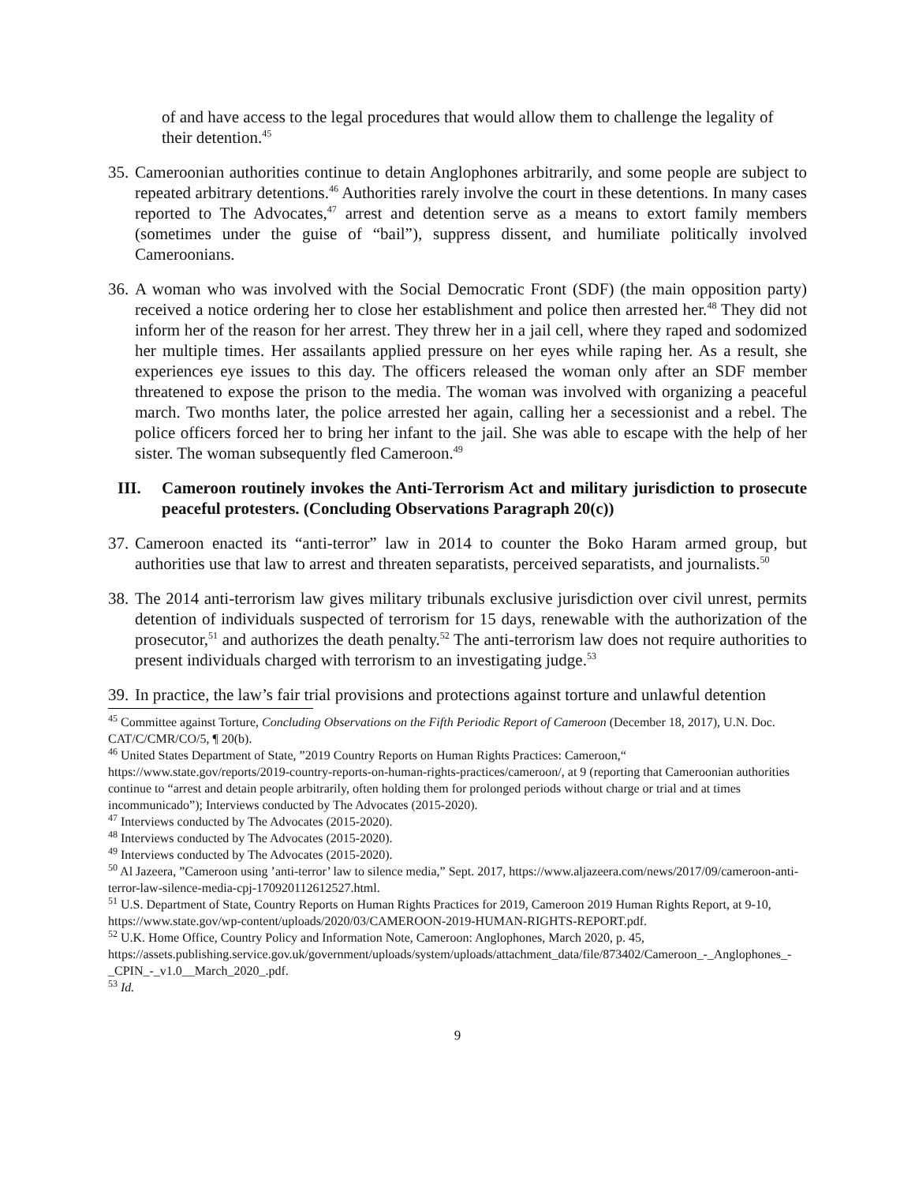of and have access to the legal procedures that would allow them to challenge the legality of their detention.<sup>45</sup>
35.
Cameroonian authorities continue to detain Anglophones arbitrarily, and some people are subject to repeated arbitrary detentions.<sup>46</sup> Authorities rarely involve the court in these detentions. In many cases reported to The Advocates,<sup>47</sup> arrest and detention serve as a means to extort family members (sometimes under the guise of “bail”), suppress dissent, and humiliate politically involved Cameroonians.
36.
A woman who was involved with the Social Democratic Front (SDF) (the main opposition party) received a notice ordering her to close her establishment and police then arrested her.<sup>48</sup> They did not inform her of the reason for her arrest. They threw her in a jail cell, where they raped and sodomized her multiple times. Her assailants applied pressure on her eyes while raping her. As a result, she experiences eye issues to this day. The officers released the woman only after an SDF member threatened to expose the prison to the media. The woman was involved with organizing a peaceful march. Two months later, the police arrested her again, calling her a secessionist and a rebel. The police officers forced her to bring her infant to the jail. She was able to escape with the help of her sister. The woman subsequently fled Cameroon.<sup>49</sup>
III. Cameroon routinely invokes the Anti-Terrorism Act and military jurisdiction to prosecute peaceful protesters. (Concluding Observations Paragraph 20(c))
37.
Cameroon enacted its “anti-terror” law in 2014 to counter the Boko Haram armed group, but authorities use that law to arrest and threaten separatists, perceived separatists, and journalists.<sup>50</sup>
38.
The 2014 anti-terrorism law gives military tribunals exclusive jurisdiction over civil unrest, permits detention of individuals suspected of terrorism for 15 days, renewable with the authorization of the prosecutor,<sup>51</sup> and authorizes the death penalty.<sup>52</sup> The anti-terrorism law does not require authorities to present individuals charged with terrorism to an investigating judge.<sup>53</sup>
39.
In practice, the law’s fair trial provisions and protections against torture and unlawful detention
<sup>45</sup> Committee against Torture, Concluding Observations on the Fifth Periodic Report of Cameroon (December 18, 2017), U.N. Doc. CAT/C/CMR/CO/5, ¶ 20(b).
<sup>46</sup> United States Department of State, ”2019 Country Reports on Human Rights Practices: Cameroon,“ https://www.state.gov/reports/2019-country-reports-on-human-rights-practices/cameroon/, at 9 (reporting that Cameroonian authorities continue to “arrest and detain people arbitrarily, often holding them for prolonged periods without charge or trial and at times incommunicado”); Interviews conducted by The Advocates (2015-2020).
<sup>47</sup> Interviews conducted by The Advocates (2015-2020).
<sup>48</sup> Interviews conducted by The Advocates (2015-2020).
<sup>49</sup> Interviews conducted by The Advocates (2015-2020).
<sup>50</sup> Al Jazeera, ”Cameroon using ’anti-terror’ law to silence media,” Sept. 2017, https://www.aljazeera.com/news/2017/09/cameroon-anti-terror-law-silence-media-cpj-170920112612527.html.
<sup>51</sup> U.S. Department of State, Country Reports on Human Rights Practices for 2019, Cameroon 2019 Human Rights Report, at 9-10, https://www.state.gov/wp-content/uploads/2020/03/CAMEROON-2019-HUMAN-RIGHTS-REPORT.pdf.
<sup>52</sup> U.K. Home Office, Country Policy and Information Note, Cameroon: Anglophones, March 2020, p. 45, https://assets.publishing.service.gov.uk/government/uploads/system/uploads/attachment_data/file/873402/Cameroon_-_Anglophones_-_CPIN_-_v1.0__March_2020_.pdf.
<sup>53</sup> Id.
9